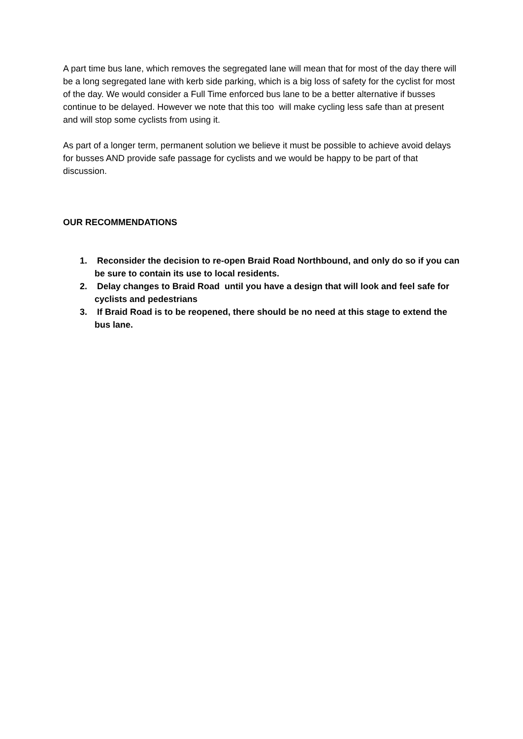A part time bus lane, which removes the segregated lane will mean that for most of the day there will be a long segregated lane with kerb side parking, which is a big loss of safety for the cyclist for most of the day. We would consider a Full Time enforced bus lane to be a better alternative if busses continue to be delayed. However we note that this too will make cycling less safe than at present and will stop some cyclists from using it.
As part of a longer term, permanent solution we believe it must be possible to achieve avoid delays for busses AND provide safe passage for cyclists and we would be happy to be part of that discussion.
OUR RECOMMENDATIONS
1. Reconsider the decision to re-open Braid Road Northbound, and only do so if you can be sure to contain its use to local residents.
2. Delay changes to Braid Road until you have a design that will look and feel safe for cyclists and pedestrians
3. If Braid Road is to be reopened, there should be no need at this stage to extend the bus lane.